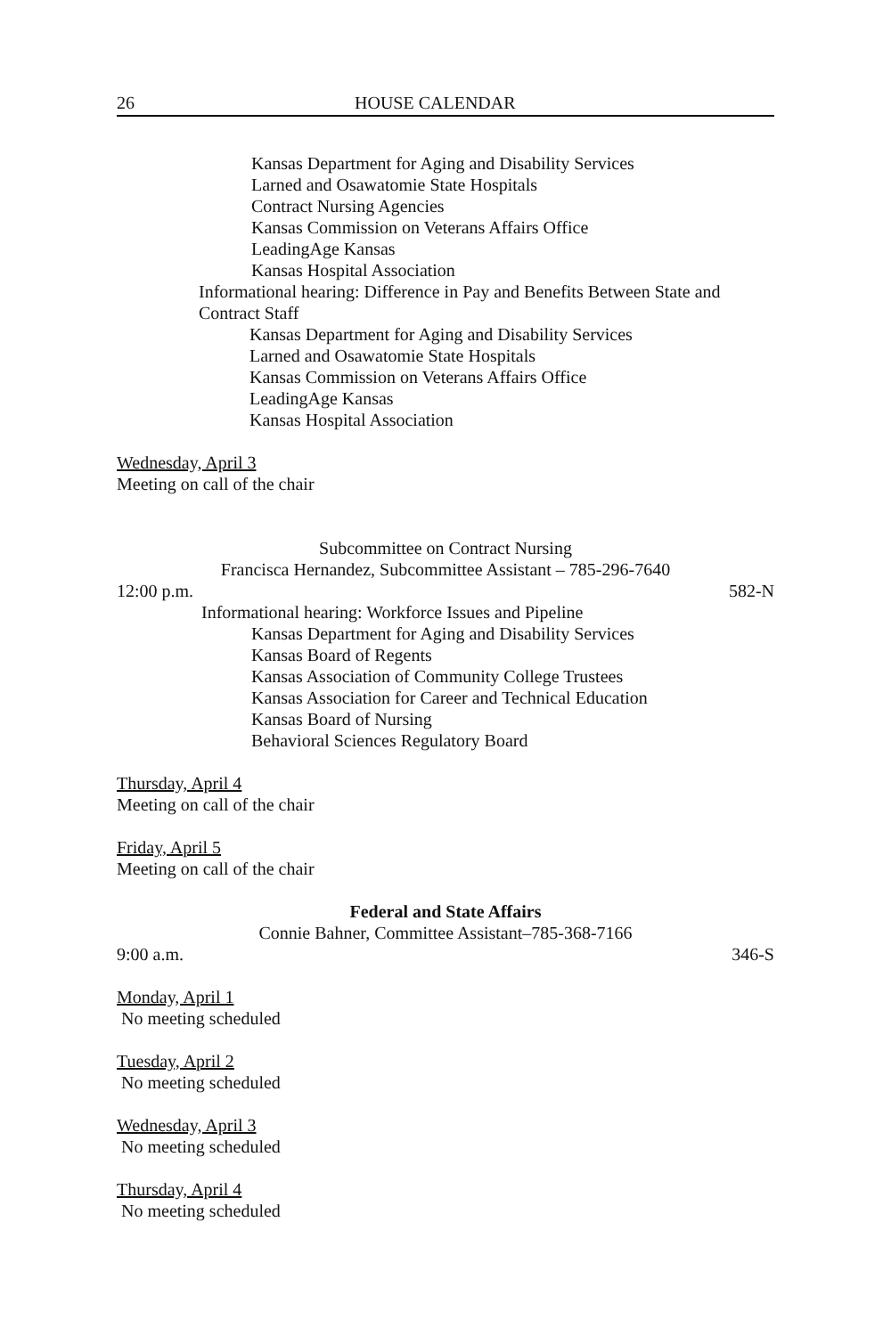26 HOUSE CALENDAR
Kansas Department for Aging and Disability Services
Larned and Osawatomie State Hospitals
Contract Nursing Agencies
Kansas Commission on Veterans Affairs Office
LeadingAge Kansas
Kansas Hospital Association
Informational hearing: Difference in Pay and Benefits Between State and Contract Staff
Kansas Department for Aging and Disability Services
Larned and Osawatomie State Hospitals
Kansas Commission on Veterans Affairs Office
LeadingAge Kansas
Kansas Hospital Association
Wednesday, April 3
Meeting on call of the chair
Subcommittee on Contract Nursing
Francisca Hernandez, Subcommittee Assistant – 785-296-7640
12:00 p.m. 582-N
Informational hearing: Workforce Issues and Pipeline
Kansas Department for Aging and Disability Services
Kansas Board of Regents
Kansas Association of Community College Trustees
Kansas Association for Career and Technical Education
Kansas Board of Nursing
Behavioral Sciences Regulatory Board
Thursday, April 4
Meeting on call of the chair
Friday, April 5
Meeting on call of the chair
Federal and State Affairs
Connie Bahner, Committee Assistant–785-368-7166
9:00 a.m. 346-S
Monday, April 1
No meeting scheduled
Tuesday, April 2
No meeting scheduled
Wednesday, April 3
No meeting scheduled
Thursday, April 4
No meeting scheduled